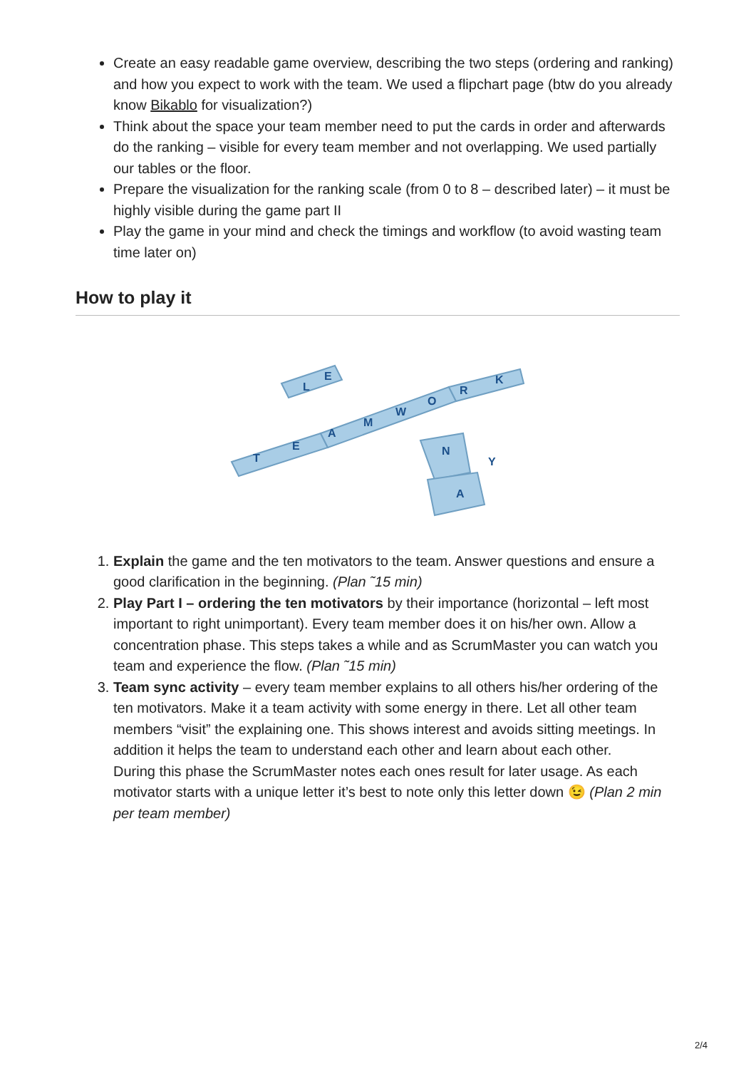Create an easy readable game overview, describing the two steps (ordering and ranking) and how you expect to work with the team. We used a flipchart page (btw do you already know Bikablo for visualization?)
Think about the space your team member need to put the cards in order and afterwards do the ranking – visible for every team member and not overlapping. We used partially our tables or the floor.
Prepare the visualization for the ranking scale (from 0 to 8 – described later) – it must be highly visible during the game part II
Play the game in your mind and check the timings and workflow (to avoid wasting team time later on)
How to play it
T
E
A
M
W
O
R
K
L
E
N
A
Y
1. Explain the game and the ten motivators to the team. Answer questions and ensure a good clarification in the beginning. (Plan ˜15 min)
2. Play Part I – ordering the ten motivators by their importance (horizontal – left most important to right unimportant). Every team member does it on his/her own. Allow a concentration phase. This steps takes a while and as ScrumMaster you can watch you team and experience the flow. (Plan ˜15 min)
3. Team sync activity – every team member explains to all others his/her ordering of the ten motivators. Make it a team activity with some energy in there. Let all other team members “visit” the explaining one. This shows interest and avoids sitting meetings. In addition it helps the team to understand each other and learn about each other.
During this phase the ScrumMaster notes each ones result for later usage. As each motivator starts with a unique letter it’s best to note only this letter down 😉 (Plan 2 min per team member)
2/4